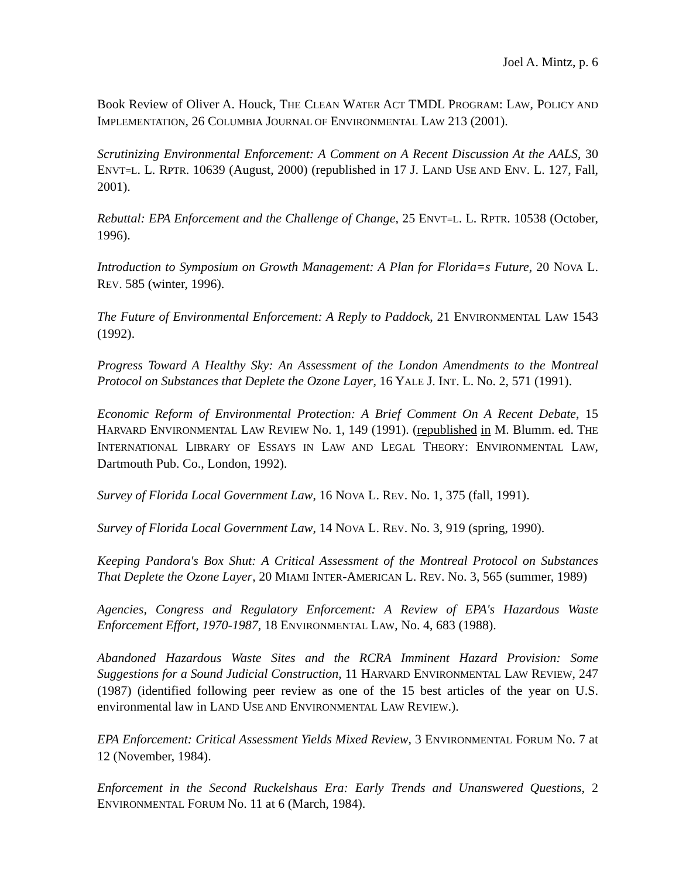Joel A. Mintz, p. 6
Book Review of Oliver A. Houck, THE CLEAN WATER ACT TMDL PROGRAM: LAW, POLICY AND IMPLEMENTATION, 26 COLUMBIA JOURNAL OF ENVIRONMENTAL LAW 213 (2001).
Scrutinizing Environmental Enforcement: A Comment on A Recent Discussion At the AALS, 30 ENVT=L. L. RPTR. 10639 (August, 2000) (republished in 17 J. LAND USE AND ENV. L. 127, Fall, 2001).
Rebuttal: EPA Enforcement and the Challenge of Change, 25 ENVT=L. L. RPTR. 10538 (October, 1996).
Introduction to Symposium on Growth Management: A Plan for Florida=s Future, 20 NOVA L. REV. 585 (winter, 1996).
The Future of Environmental Enforcement: A Reply to Paddock, 21 ENVIRONMENTAL LAW 1543 (1992).
Progress Toward A Healthy Sky: An Assessment of the London Amendments to the Montreal Protocol on Substances that Deplete the Ozone Layer, 16 YALE J. INT. L. No. 2, 571 (1991).
Economic Reform of Environmental Protection: A Brief Comment On A Recent Debate, 15 HARVARD ENVIRONMENTAL LAW REVIEW No. 1, 149 (1991). (republished in M. Blumm. ed. THE INTERNATIONAL LIBRARY OF ESSAYS IN LAW AND LEGAL THEORY: ENVIRONMENTAL LAW, Dartmouth Pub. Co., London, 1992).
Survey of Florida Local Government Law, 16 NOVA L. REV. No. 1, 375 (fall, 1991).
Survey of Florida Local Government Law, 14 NOVA L. REV. No. 3, 919 (spring, 1990).
Keeping Pandora's Box Shut: A Critical Assessment of the Montreal Protocol on Substances That Deplete the Ozone Layer, 20 MIAMI INTER-AMERICAN L. REV. No. 3, 565 (summer, 1989)
Agencies, Congress and Regulatory Enforcement: A Review of EPA's Hazardous Waste Enforcement Effort, 1970-1987, 18 ENVIRONMENTAL LAW, No. 4, 683 (1988).
Abandoned Hazardous Waste Sites and the RCRA Imminent Hazard Provision: Some Suggestions for a Sound Judicial Construction, 11 HARVARD ENVIRONMENTAL LAW REVIEW, 247 (1987) (identified following peer review as one of the 15 best articles of the year on U.S. environmental law in LAND USE AND ENVIRONMENTAL LAW REVIEW.).
EPA Enforcement: Critical Assessment Yields Mixed Review, 3 ENVIRONMENTAL FORUM No. 7 at 12 (November, 1984).
Enforcement in the Second Ruckelshaus Era: Early Trends and Unanswered Questions, 2 ENVIRONMENTAL FORUM No. 11 at 6 (March, 1984).